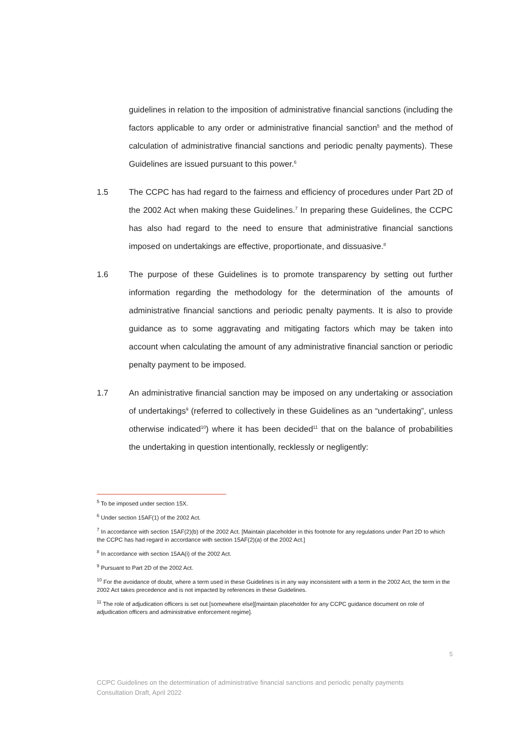guidelines in relation to the imposition of administrative financial sanctions (including the factors applicable to any order or administrative financial sanction<sup>5</sup> and the method of calculation of administrative financial sanctions and periodic penalty payments). These Guidelines are issued pursuant to this power.<sup>6</sup>
1.5 The CCPC has had regard to the fairness and efficiency of procedures under Part 2D of the 2002 Act when making these Guidelines.<sup>7</sup> In preparing these Guidelines, the CCPC has also had regard to the need to ensure that administrative financial sanctions imposed on undertakings are effective, proportionate, and dissuasive.<sup>8</sup>
1.6 The purpose of these Guidelines is to promote transparency by setting out further information regarding the methodology for the determination of the amounts of administrative financial sanctions and periodic penalty payments. It is also to provide guidance as to some aggravating and mitigating factors which may be taken into account when calculating the amount of any administrative financial sanction or periodic penalty payment to be imposed.
1.7 An administrative financial sanction may be imposed on any undertaking or association of undertakings<sup>9</sup> (referred to collectively in these Guidelines as an “undertaking”, unless otherwise indicated<sup>10</sup>) where it has been decided<sup>11</sup> that on the balance of probabilities the undertaking in question intentionally, recklessly or negligently:
<sup>5</sup> To be imposed under section 15X.
<sup>6</sup> Under section 15AF(1) of the 2002 Act.
<sup>7</sup> In accordance with section 15AF(2)(b) of the 2002 Act. [Maintain placeholder in this footnote for any regulations under Part 2D to which the CCPC has had regard in accordance with section 15AF(2)(a) of the 2002 Act.]
<sup>8</sup> In accordance with section 15AA(i) of the 2002 Act.
<sup>9</sup> Pursuant to Part 2D of the 2002 Act.
<sup>10</sup> For the avoidance of doubt, where a term used in these Guidelines is in any way inconsistent with a term in the 2002 Act, the term in the 2002 Act takes precedence and is not impacted by references in these Guidelines.
<sup>11</sup> The role of adjudication officers is set out [somewhere else][maintain placeholder for any CCPC guidance document on role of adjudication officers and administrative enforcement regime].
5
CCPC Guidelines on the determination of administrative financial sanctions and periodic penalty payments
Consultation Draft, April 2022